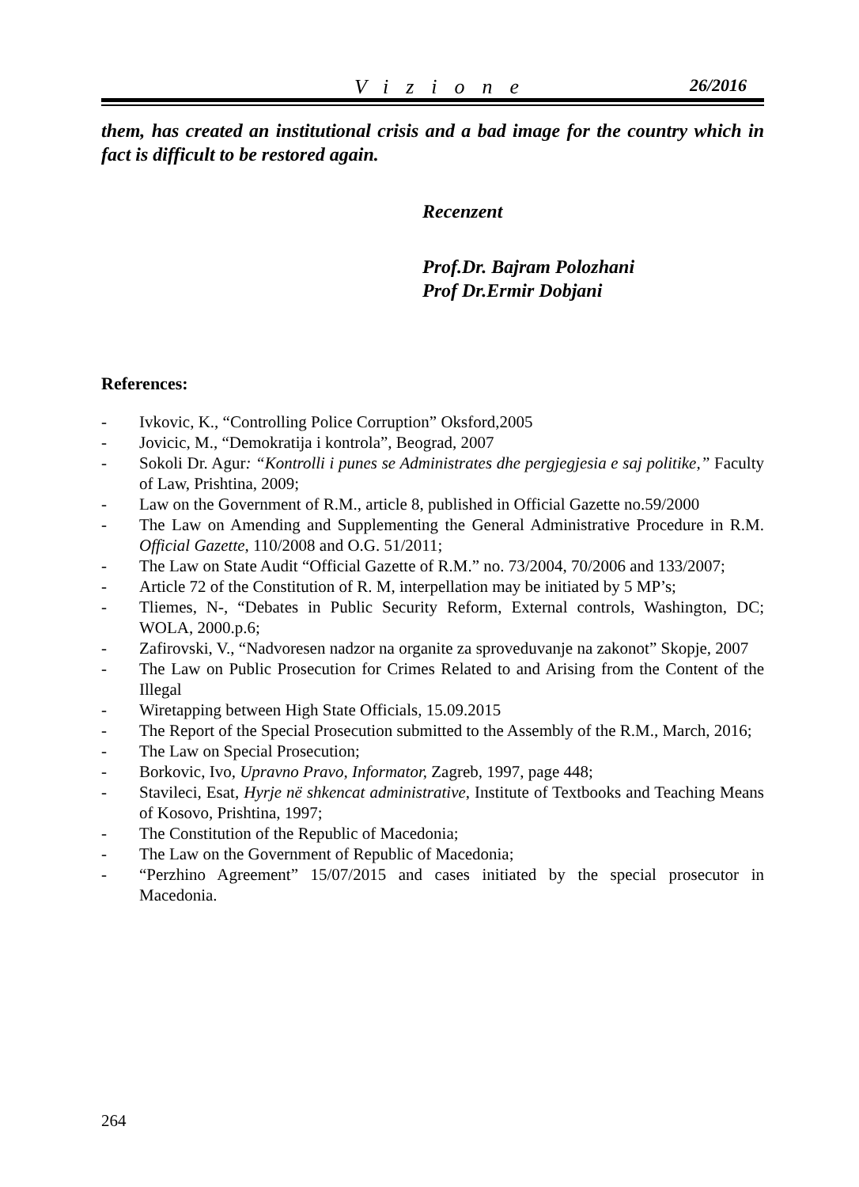Vizione 26/2016
them, has created an institutional crisis and a bad image for the country which in fact is difficult to be restored again.
Recenzent
Prof.Dr. Bajram Polozhani
Prof Dr.Ermir Dobjani
References:
- Ivkovic, K., “Controlling Police Corruption” Oksford,2005
- Jovicic, M., “Demokratija i kontrola”, Beograd, 2007
- Sokoli Dr. Agur: “Kontrolli i punes se Administrates dhe pergjegjesia e saj politike,” Faculty of Law, Prishtina, 2009;
- Law on the Government of R.M., article 8, published in Official Gazette no.59/2000
- The Law on Amending and Supplementing the General Administrative Procedure in R.M. Official Gazette, 110/2008 and O.G. 51/2011;
- The Law on State Audit “Official Gazette of R.M.” no. 73/2004, 70/2006 and 133/2007;
- Article 72 of the Constitution of R. M, interpellation may be initiated by 5 MP’s;
- Tliemes, N-, “Debates in Public Security Reform, External controls, Washington, DC; WOLA, 2000.p.6;
- Zafirovski, V., “Nadvoresen nadzor na organite za sproveduvanje na zakonot” Skopje, 2007
- The Law on Public Prosecution for Crimes Related to and Arising from the Content of the Illegal
- Wiretapping between High State Officials, 15.09.2015
- The Report of the Special Prosecution submitted to the Assembly of the R.M., March, 2016;
- The Law on Special Prosecution;
- Borkovic, Ivo, Upravno Pravo, Informator, Zagreb, 1997, page 448;
- Stavileci, Esat, Hyrje në shkencat administrative, Institute of Textbooks and Teaching Means of Kosovo, Prishtina, 1997;
- The Constitution of the Republic of Macedonia;
- The Law on the Government of Republic of Macedonia;
- “Perzhino Agreement” 15/07/2015 and cases initiated by the special prosecutor in Macedonia.
264